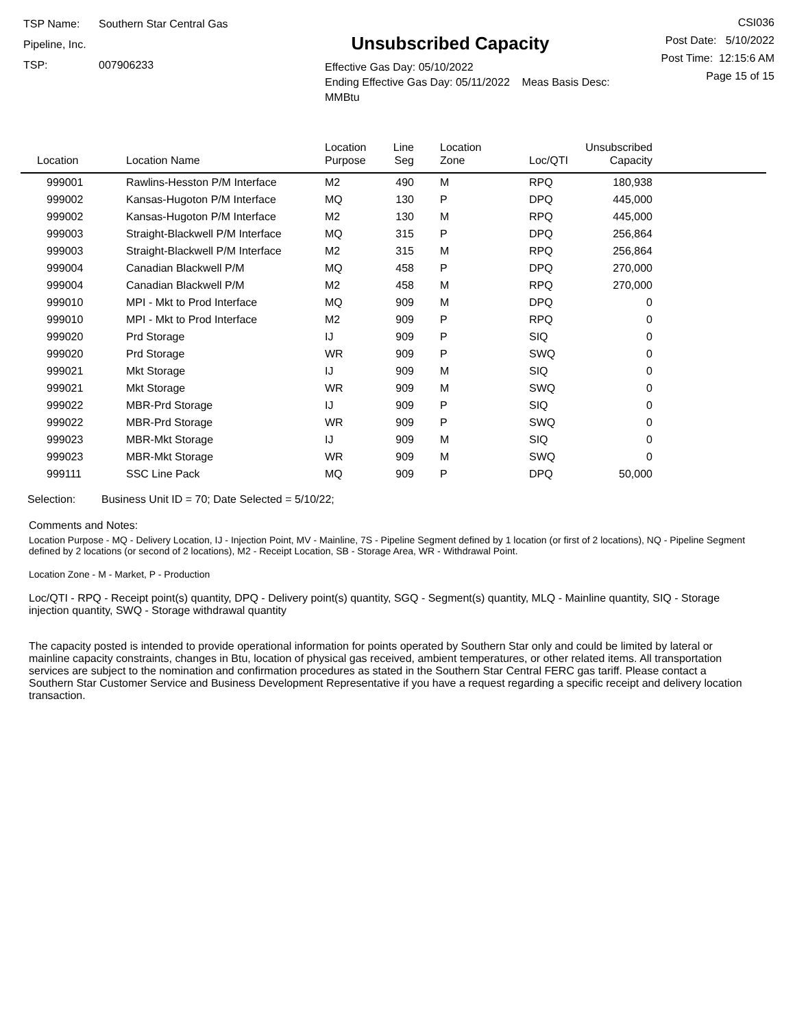TSP Name: Southern Star Central Gas Pipeline, Inc.
TSP: 007906233
Unsubscribed Capacity
Effective Gas Day: 05/10/2022
Ending Effective Gas Day: 05/11/2022 Meas Basis Desc: MMBtu
CSI036
Post Date: 5/10/2022
Post Time: 12:15:6 AM
Page 15 of 15
| Location | Location Name | Location Purpose | Line Seg | Location Zone | Loc/QTI | Unsubscribed Capacity | |
| --- | --- | --- | --- | --- | --- | --- | --- |
| 999001 | Rawlins-Hesston P/M Interface | M2 | 490 | M | RPQ | 180,938 | |
| 999002 | Kansas-Hugoton P/M Interface | MQ | 130 | P | DPQ | 445,000 | |
| 999002 | Kansas-Hugoton P/M Interface | M2 | 130 | M | RPQ | 445,000 | |
| 999003 | Straight-Blackwell P/M Interface | MQ | 315 | P | DPQ | 256,864 | |
| 999003 | Straight-Blackwell P/M Interface | M2 | 315 | M | RPQ | 256,864 | |
| 999004 | Canadian Blackwell P/M | MQ | 458 | P | DPQ | 270,000 | |
| 999004 | Canadian Blackwell P/M | M2 | 458 | M | RPQ | 270,000 | |
| 999010 | MPI - Mkt to Prod Interface | MQ | 909 | M | DPQ | 0 | |
| 999010 | MPI - Mkt to Prod Interface | M2 | 909 | P | RPQ | 0 | |
| 999020 | Prd Storage | IJ | 909 | P | SIQ | 0 | |
| 999020 | Prd Storage | WR | 909 | P | SWQ | 0 | |
| 999021 | Mkt Storage | IJ | 909 | M | SIQ | 0 | |
| 999021 | Mkt Storage | WR | 909 | M | SWQ | 0 | |
| 999022 | MBR-Prd Storage | IJ | 909 | P | SIQ | 0 | |
| 999022 | MBR-Prd Storage | WR | 909 | P | SWQ | 0 | |
| 999023 | MBR-Mkt Storage | IJ | 909 | M | SIQ | 0 | |
| 999023 | MBR-Mkt Storage | WR | 909 | M | SWQ | 0 | |
| 999111 | SSC Line Pack | MQ | 909 | P | DPQ | 50,000 | |
Selection: Business Unit ID = 70; Date Selected = 5/10/22;
Comments and Notes:
Location Purpose - MQ - Delivery Location, IJ - Injection Point, MV - Mainline, 7S - Pipeline Segment defined by 1 location (or first of 2 locations), NQ - Pipeline Segment defined by 2 locations (or second of 2 locations), M2 - Receipt Location, SB - Storage Area, WR - Withdrawal Point.
Location Zone - M - Market, P - Production
Loc/QTI - RPQ - Receipt point(s) quantity, DPQ - Delivery point(s) quantity, SGQ - Segment(s) quantity, MLQ - Mainline quantity, SIQ - Storage injection quantity, SWQ - Storage withdrawal quantity
The capacity posted is intended to provide operational information for points operated by Southern Star only and could be limited by lateral or mainline capacity constraints, changes in Btu, location of physical gas received, ambient temperatures, or other related items. All transportation services are subject to the nomination and confirmation procedures as stated in the Southern Star Central FERC gas tariff. Please contact a Southern Star Customer Service and Business Development Representative if you have a request regarding a specific receipt and delivery location transaction.